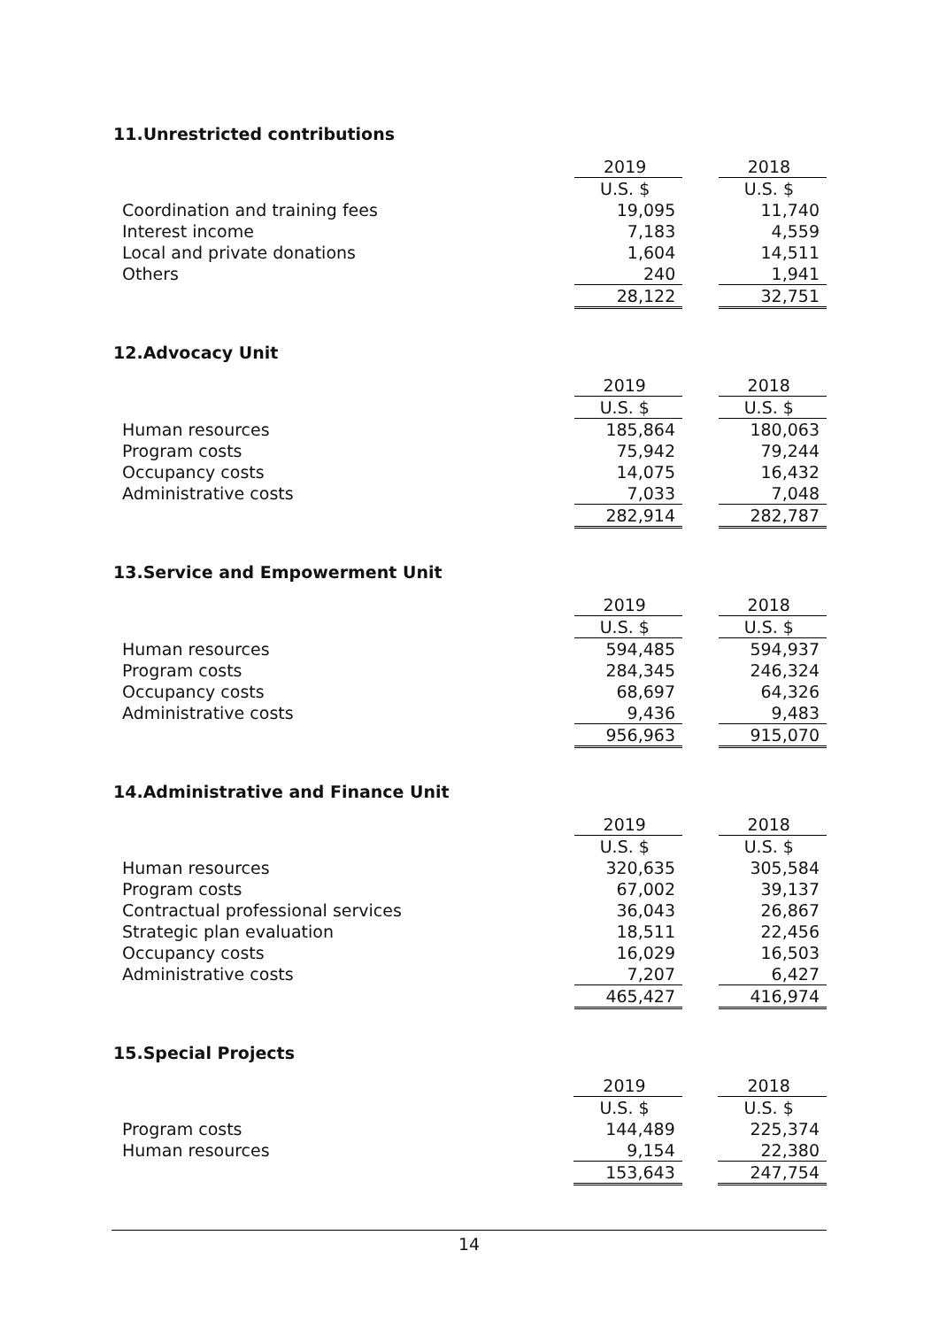11.Unrestricted contributions
| | 2019 | | 2018 |
| | U.S. $ | | U.S. $ |
| Coordination and training fees | 19,095 | | 11,740 |
| Interest income | 7,183 | | 4,559 |
| Local and private donations | 1,604 | | 14,511 |
| Others | 240 | | 1,941 |
| | 28,122 | | 32,751 |
12.Advocacy Unit
| | 2019 | | 2018 |
| | U.S. $ | | U.S. $ |
| Human resources | 185,864 | | 180,063 |
| Program costs | 75,942 | | 79,244 |
| Occupancy costs | 14,075 | | 16,432 |
| Administrative costs | 7,033 | | 7,048 |
| | 282,914 | | 282,787 |
13.Service and Empowerment Unit
| | 2019 | | 2018 |
| | U.S. $ | | U.S. $ |
| Human resources | 594,485 | | 594,937 |
| Program costs | 284,345 | | 246,324 |
| Occupancy costs | 68,697 | | 64,326 |
| Administrative costs | 9,436 | | 9,483 |
| | 956,963 | | 915,070 |
14.Administrative and Finance Unit
| | 2019 | | 2018 |
| | U.S. $ | | U.S. $ |
| Human resources | 320,635 | | 305,584 |
| Program costs | 67,002 | | 39,137 |
| Contractual professional services | 36,043 | | 26,867 |
| Strategic plan evaluation | 18,511 | | 22,456 |
| Occupancy costs | 16,029 | | 16,503 |
| Administrative costs | 7,207 | | 6,427 |
| | 465,427 | | 416,974 |
15.Special Projects
| | 2019 | | 2018 |
| | U.S. $ | | U.S. $ |
| Program costs | 144,489 | | 225,374 |
| Human resources | 9,154 | | 22,380 |
| | 153,643 | | 247,754 |
14